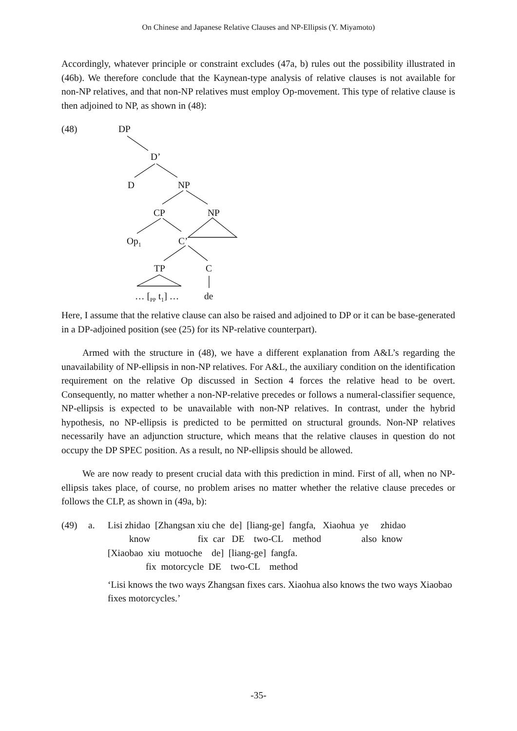On Chinese and Japanese Relative Clauses and NP-Ellipsis (Y. Miyamoto)
Accordingly, whatever principle or constraint excludes (47a, b) rules out the possibility illustrated in (46b). We therefore conclude that the Kaynean-type analysis of relative clauses is not available for non-NP relatives, and that non-NP relatives must employ Op-movement. This type of relative clause is then adjoined to NP, as shown in (48):
(48) DP
D’
D NP
CP NP
Op<sub>1</sub> C’
TP C
… [<sub>PP</sub> t<sub>1</sub>] … de
Here, I assume that the relative clause can also be raised and adjoined to DP or it can be base-generated in a DP-adjoined position (see (25) for its NP-relative counterpart).
Armed with the structure in (48), we have a different explanation from A&L’s regarding the unavailability of NP-ellipsis in non-NP relatives. For A&L, the auxiliary condition on the identification requirement on the relative Op discussed in Section 4 forces the relative head to be overt. Consequently, no matter whether a non-NP-relative precedes or follows a numeral-classifier sequence, NP-ellipsis is expected to be unavailable with non-NP relatives. In contrast, under the hybrid hypothesis, no NP-ellipsis is predicted to be permitted on structural grounds. Non-NP relatives necessarily have an adjunction structure, which means that the relative clauses in question do not occupy the DP SPEC position. As a result, no NP-ellipsis should be allowed.
We are now ready to present crucial data with this prediction in mind. First of all, when no NP-ellipsis takes place, of course, no problem arises no matter whether the relative clause precedes or follows the CLP, as shown in (49a, b):
(49)
a.
Lisi zhidao  [Zhangsan xiu che  de]  [liang-ge]  fangfa,   Xiaohua  ye     zhidao
         know                    fix  car   DE    two-CL    method                 also  know
[Xiaobao  xiu  motuoche    de]  [liang-ge]  fangfa.
                fix  motorcycle  DE    two-CL    method
‘Lisi knows the two ways Zhangsan fixes cars. Xiaohua also knows the two ways Xiaobao fixes motorcycles.’
-35-